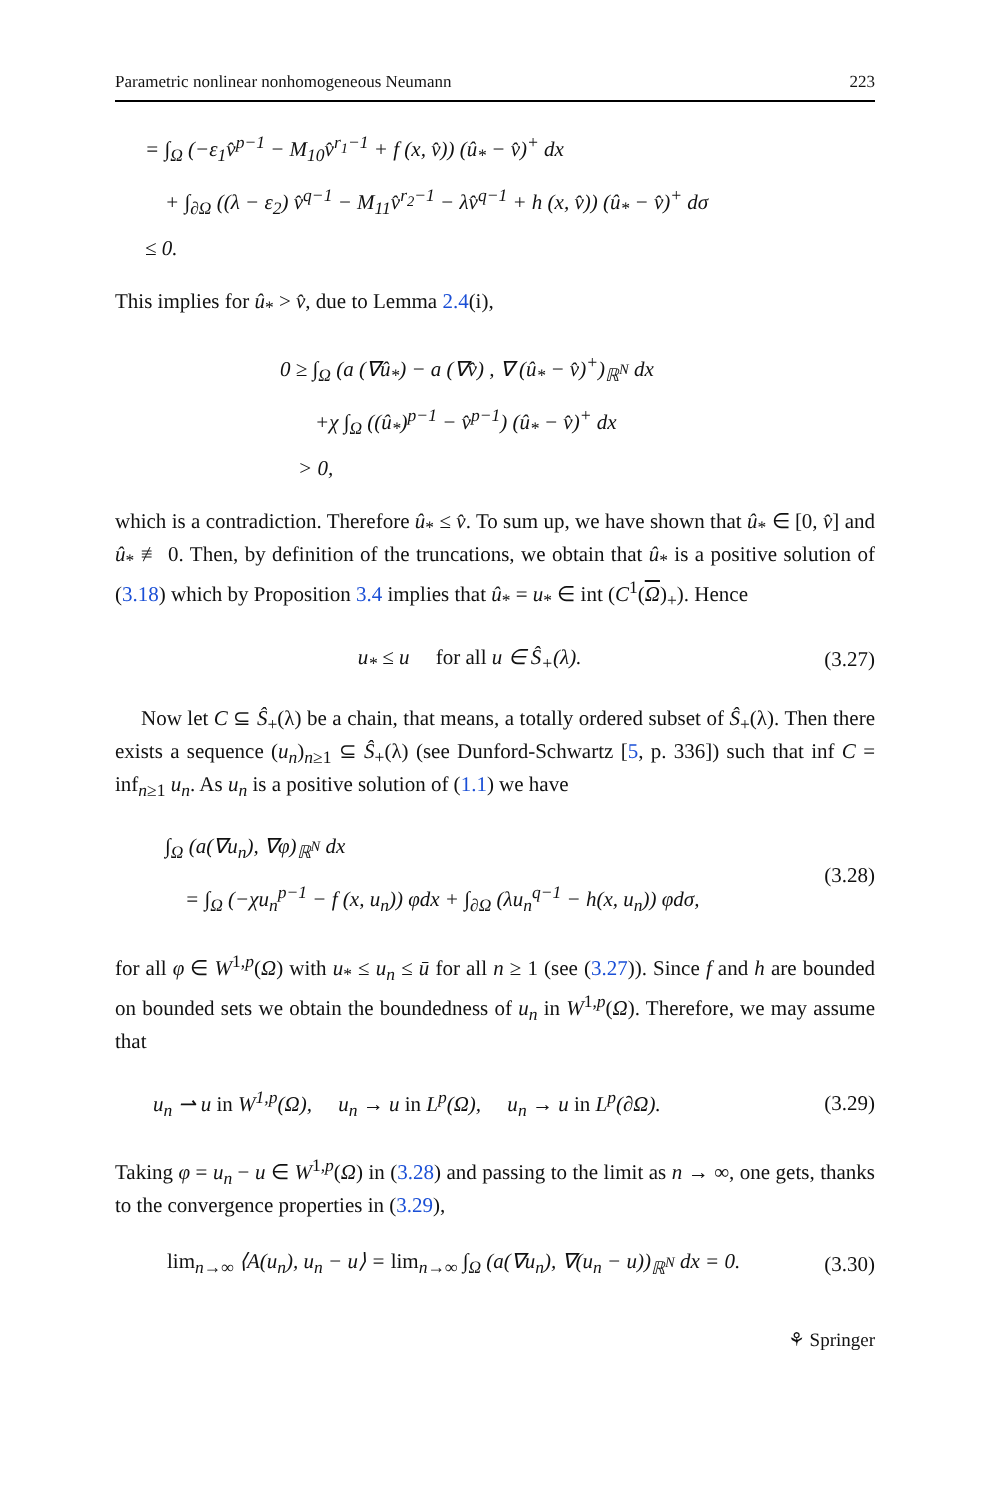Parametric nonlinear nonhomogeneous Neumann 223
= ∫<sub>Ω</sub> (−ε<sub>1</sub>v̂<sup>p−1</sup> − M<sub>10</sub>v̂<sup>r<sub>1</sub>−1</sup> + f (x, v̂)) (û<sub>*</sub> − v̂)<sup>+</sup> dx
+ ∫<sub>∂Ω</sub> ((λ − ε<sub>2</sub>) v̂<sup>q−1</sup> − M<sub>11</sub>v̂<sup>r<sub>2</sub>−1</sup> − λv̂<sup>q−1</sup> + h (x, v̂)) (û<sub>*</sub> − v̂)<sup>+</sup> dσ
≤ 0.
This implies for û<sub>*</sub> > v̂, due to Lemma 2.4(i),
0 ≥ ∫<sub>Ω</sub> (a (∇û<sub>*</sub>) − a (∇v̂) , ∇ (û<sub>*</sub> − v̂)<sup>+</sup>)<sub>ℝ<sup>N</sup></sub> dx
+χ ∫<sub>Ω</sub> ((û<sub>*</sub>)<sup>p−1</sup> − v̂<sup>p−1</sup>) (û<sub>*</sub> − v̂)<sup>+</sup> dx
> 0,
which is a contradiction. Therefore û<sub>*</sub> ≤ v̂. To sum up, we have shown that û<sub>*</sub> ∈ [0, v̂] and û<sub>*</sub> ≢ 0. Then, by definition of the truncations, we obtain that û<sub>*</sub> is a positive solution of (3.18) which by Proposition 3.4 implies that û<sub>*</sub> = u<sub>*</sub> ∈ int (C<sup>1</sup>(Ω)<sub>+</sub>). Hence
u<sub>*</sub> ≤ u for all u ∈ Ŝ<sub>+</sub>(λ).
(3.27)
Now let C ⊆ Ŝ<sub>+</sub>(λ) be a chain, that means, a totally ordered subset of Ŝ<sub>+</sub>(λ). Then there exists a sequence (u<sub>n</sub>)<sub>n≥1</sub> ⊆ Ŝ<sub>+</sub>(λ) (see Dunford-Schwartz [5, p. 336]) such that inf C = inf<sub>n≥1</sub> u<sub>n</sub>. As u<sub>n</sub> is a positive solution of (1.1) we have
∫<sub>Ω</sub> (a(∇u<sub>n</sub>), ∇φ)<sub>ℝ<sup>N</sup></sub> dx
= ∫<sub>Ω</sub> (−χu<sub>n</sub><sup>p−1</sup> − f (x, u<sub>n</sub>)) φdx + ∫<sub>∂Ω</sub> (λu<sub>n</sub><sup>q−1</sup> − h(x, u<sub>n</sub>)) φdσ,
(3.28)
for all φ ∈ W<sup>1,p</sup>(Ω) with u<sub>*</sub> ≤ u<sub>n</sub> ≤ ū for all n ≥ 1 (see (3.27)). Since f and h are bounded on bounded sets we obtain the boundedness of u<sub>n</sub> in W<sup>1,p</sup>(Ω). Therefore, we may assume that
u<sub>n</sub> ⇀ u in W<sup>1,p</sup>(Ω), u<sub>n</sub> → u in L<sup>p</sup>(Ω), u<sub>n</sub> → u in L<sup>p</sup>(∂Ω).
(3.29)
Taking φ = u<sub>n</sub> − u ∈ W<sup>1,p</sup>(Ω) in (3.28) and passing to the limit as n → ∞, one gets, thanks to the convergence properties in (3.29),
lim<sub>n→∞</sub> ⟨A(u<sub>n</sub>), u<sub>n</sub> − u⟩ = lim<sub>n→∞</sub> ∫<sub>Ω</sub> (a(∇u<sub>n</sub>), ∇(u<sub>n</sub> − u))<sub>ℝ<sup>N</sup></sub> dx = 0.
(3.30)
⚘ Springer